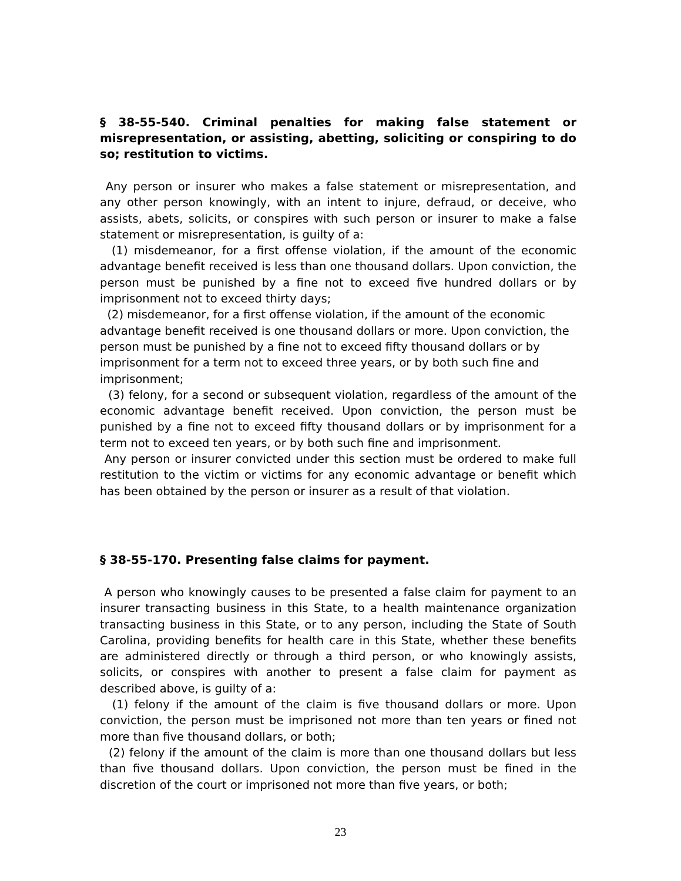§ 38-55-540. Criminal penalties for making false statement or misrepresentation, or assisting, abetting, soliciting or conspiring to do so; restitution to victims.
Any person or insurer who makes a false statement or misrepresentation, and any other person knowingly, with an intent to injure, defraud, or deceive, who assists, abets, solicits, or conspires with such person or insurer to make a false statement or misrepresentation, is guilty of a:
(1) misdemeanor, for a first offense violation, if the amount of the economic advantage benefit received is less than one thousand dollars. Upon conviction, the person must be punished by a fine not to exceed five hundred dollars or by imprisonment not to exceed thirty days;
(2) misdemeanor, for a first offense violation, if the amount of the economic advantage benefit received is one thousand dollars or more. Upon conviction, the person must be punished by a fine not to exceed fifty thousand dollars or by imprisonment for a term not to exceed three years, or by both such fine and imprisonment;
(3) felony, for a second or subsequent violation, regardless of the amount of the economic advantage benefit received. Upon conviction, the person must be punished by a fine not to exceed fifty thousand dollars or by imprisonment for a term not to exceed ten years, or by both such fine and imprisonment.
Any person or insurer convicted under this section must be ordered to make full restitution to the victim or victims for any economic advantage or benefit which has been obtained by the person or insurer as a result of that violation.
§ 38-55-170. Presenting false claims for payment.
A person who knowingly causes to be presented a false claim for payment to an insurer transacting business in this State, to a health maintenance organization transacting business in this State, or to any person, including the State of South Carolina, providing benefits for health care in this State, whether these benefits are administered directly or through a third person, or who knowingly assists, solicits, or conspires with another to present a false claim for payment as described above, is guilty of a:
(1) felony if the amount of the claim is five thousand dollars or more. Upon conviction, the person must be imprisoned not more than ten years or fined not more than five thousand dollars, or both;
(2) felony if the amount of the claim is more than one thousand dollars but less than five thousand dollars. Upon conviction, the person must be fined in the discretion of the court or imprisoned not more than five years, or both;
23